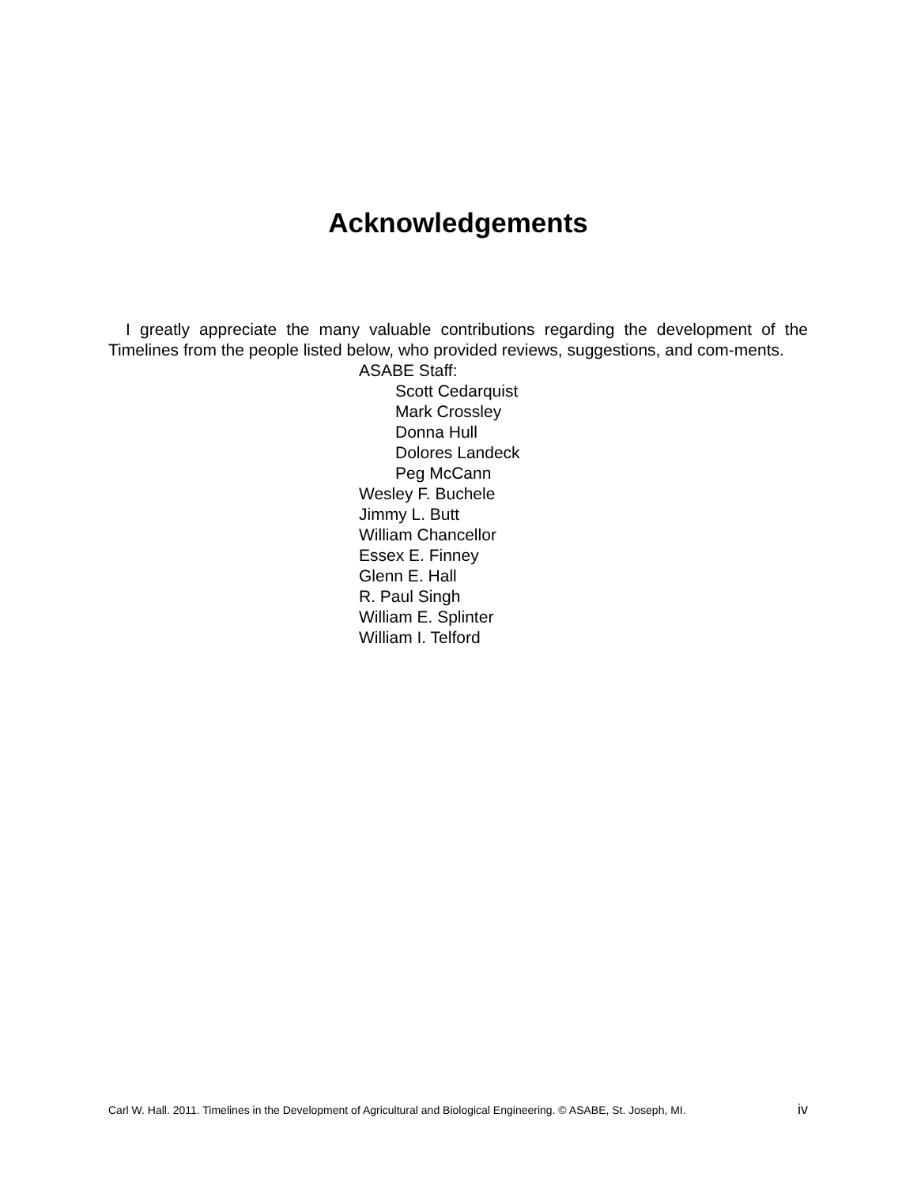Acknowledgements
I greatly appreciate the many valuable contributions regarding the development of the Timelines from the people listed below, who provided reviews, suggestions, and com-ments.
ASABE Staff:
Scott Cedarquist
Mark Crossley
Donna Hull
Dolores Landeck
Peg McCann
Wesley F. Buchele
Jimmy L. Butt
William Chancellor
Essex E. Finney
Glenn E. Hall
R. Paul Singh
William E. Splinter
William I. Telford
Carl W. Hall. 2011. Timelines in the Development of Agricultural and Biological Engineering. © ASABE, St. Joseph, MI. iv